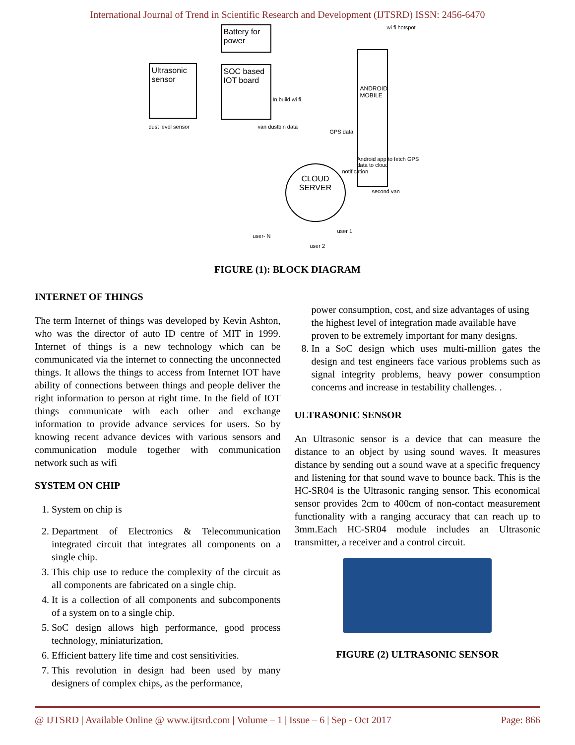International Journal of Trend in Scientific Research and Development (IJTSRD) ISSN: 2456-6470
Battery for power
Ultrasonic sensor
SOC based IOT board
In build wi fi
dust level sensor van dustbin data
ANDROID MOBILE
wi fi hotspot
GPS data
Android app to fetch GPS data to cloud
CLOUD SERVER
notification
second van
user 1
user 2
user- N
FIGURE (1): BLOCK DIAGRAM
INTERNET OF THINGS
The term Internet of things was developed by Kevin Ashton, who was the director of auto ID centre of MIT in 1999. Internet of things is a new technology which can be communicated via the internet to connecting the unconnected things. It allows the things to access from Internet IOT have ability of connections between things and people deliver the right information to person at right time. In the field of IOT things communicate with each other and exchange information to provide advance services for users. So by knowing recent advance devices with various sensors and communication module together with communication network such as wifi
SYSTEM ON CHIP
1. System on chip is
2. Department of Electronics & Telecommunication integrated circuit that integrates all components on a single chip.
3. This chip use to reduce the complexity of the circuit as all components are fabricated on a single chip.
4. It is a collection of all components and subcomponents of a system on to a single chip.
5. SoC design allows high performance, good process technology, miniaturization,
6. Efficient battery life time and cost sensitivities.
7. This revolution in design had been used by many designers of complex chips, as the performance,
power consumption, cost, and size advantages of using the highest level of integration made available have proven to be extremely important for many designs.
8. In a SoC design which uses multi-million gates the design and test engineers face various problems such as signal integrity problems, heavy power consumption concerns and increase in testability challenges. .
ULTRASONIC SENSOR
An Ultrasonic sensor is a device that can measure the distance to an object by using sound waves. It measures distance by sending out a sound wave at a specific frequency and listening for that sound wave to bounce back. This is the HC-SR04 is the Ultrasonic ranging sensor. This economical sensor provides 2cm to 400cm of non-contact measurement functionality with a ranging accuracy that can reach up to 3mm.Each HC-SR04 module includes an Ultrasonic transmitter, a receiver and a control circuit.
FIGURE (2) ULTRASONIC SENSOR
@ IJTSRD | Available Online @ www.ijtsrd.com | Volume – 1 | Issue – 6 | Sep - Oct 2017 Page: 866